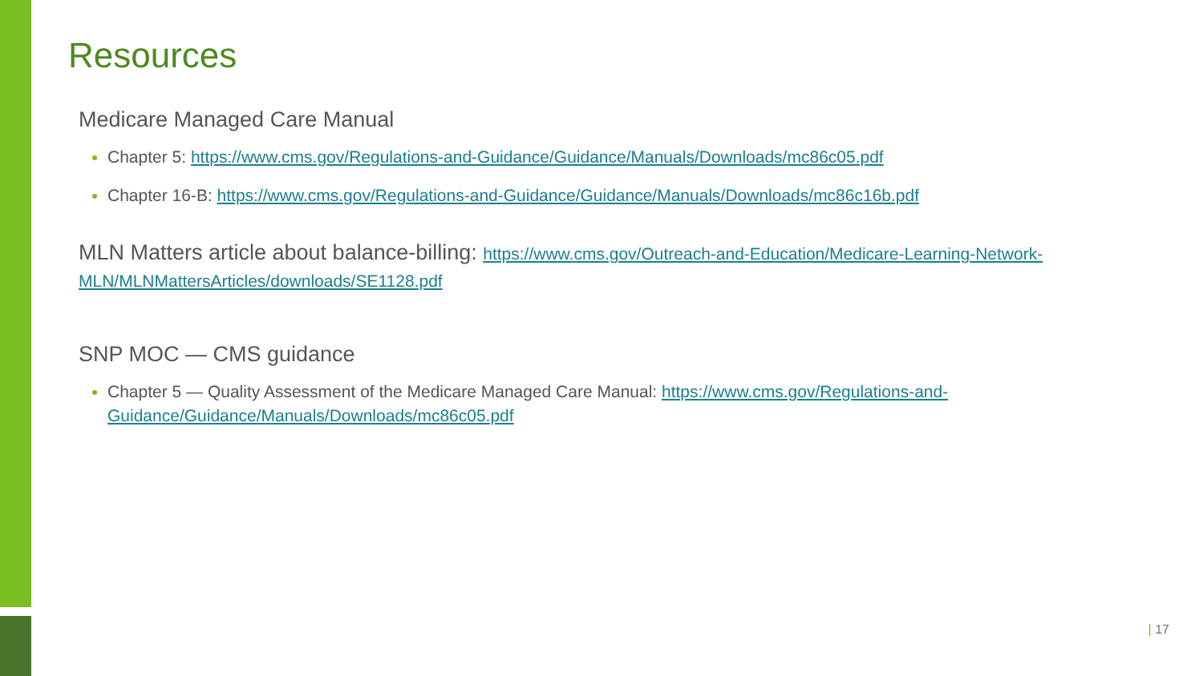Resources
Medicare Managed Care Manual
Chapter 5: https://www.cms.gov/Regulations-and-Guidance/Guidance/Manuals/Downloads/mc86c05.pdf
Chapter 16-B: https://www.cms.gov/Regulations-and-Guidance/Guidance/Manuals/Downloads/mc86c16b.pdf
MLN Matters article about balance-billing: https://www.cms.gov/Outreach-and-Education/Medicare-Learning-Network-MLN/MLNMattersArticles/downloads/SE1128.pdf
SNP MOC — CMS guidance
Chapter 5 — Quality Assessment of the Medicare Managed Care Manual: https://www.cms.gov/Regulations-and-Guidance/Guidance/Manuals/Downloads/mc86c05.pdf
| 17